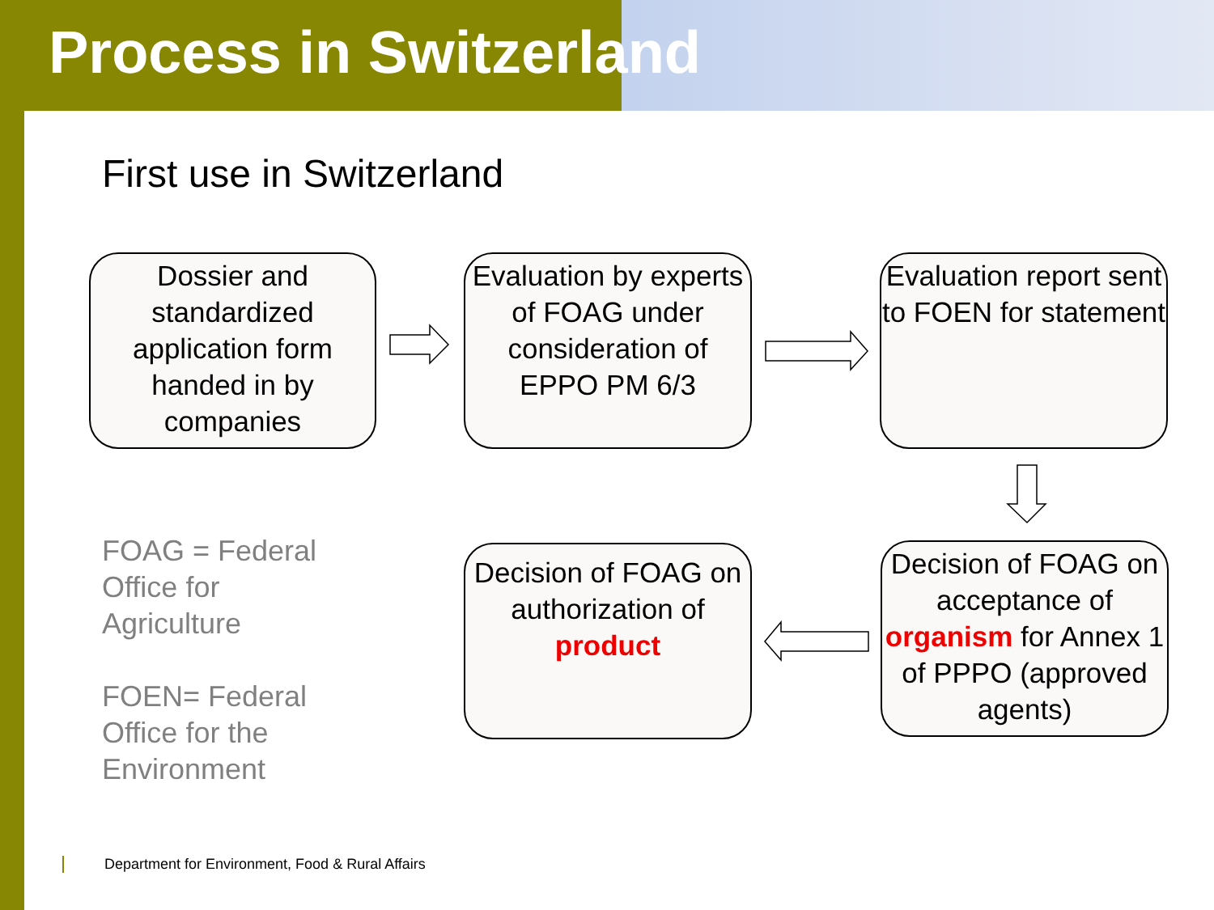Process in Switzerland
First use in Switzerland
Dossier and standardized application form handed in by companies
Evaluation by experts of FOAG under consideration of EPPO PM 6/3
Evaluation report sent to FOEN for statement
Decision of FOAG on acceptance of organism for Annex 1 of PPPO (approved agents)
Decision of FOAG on authorization of product
FOAG = Federal
Office for
Agriculture
FOEN= Federal
Office for the
Environment
Department for Environment, Food & Rural Affairs